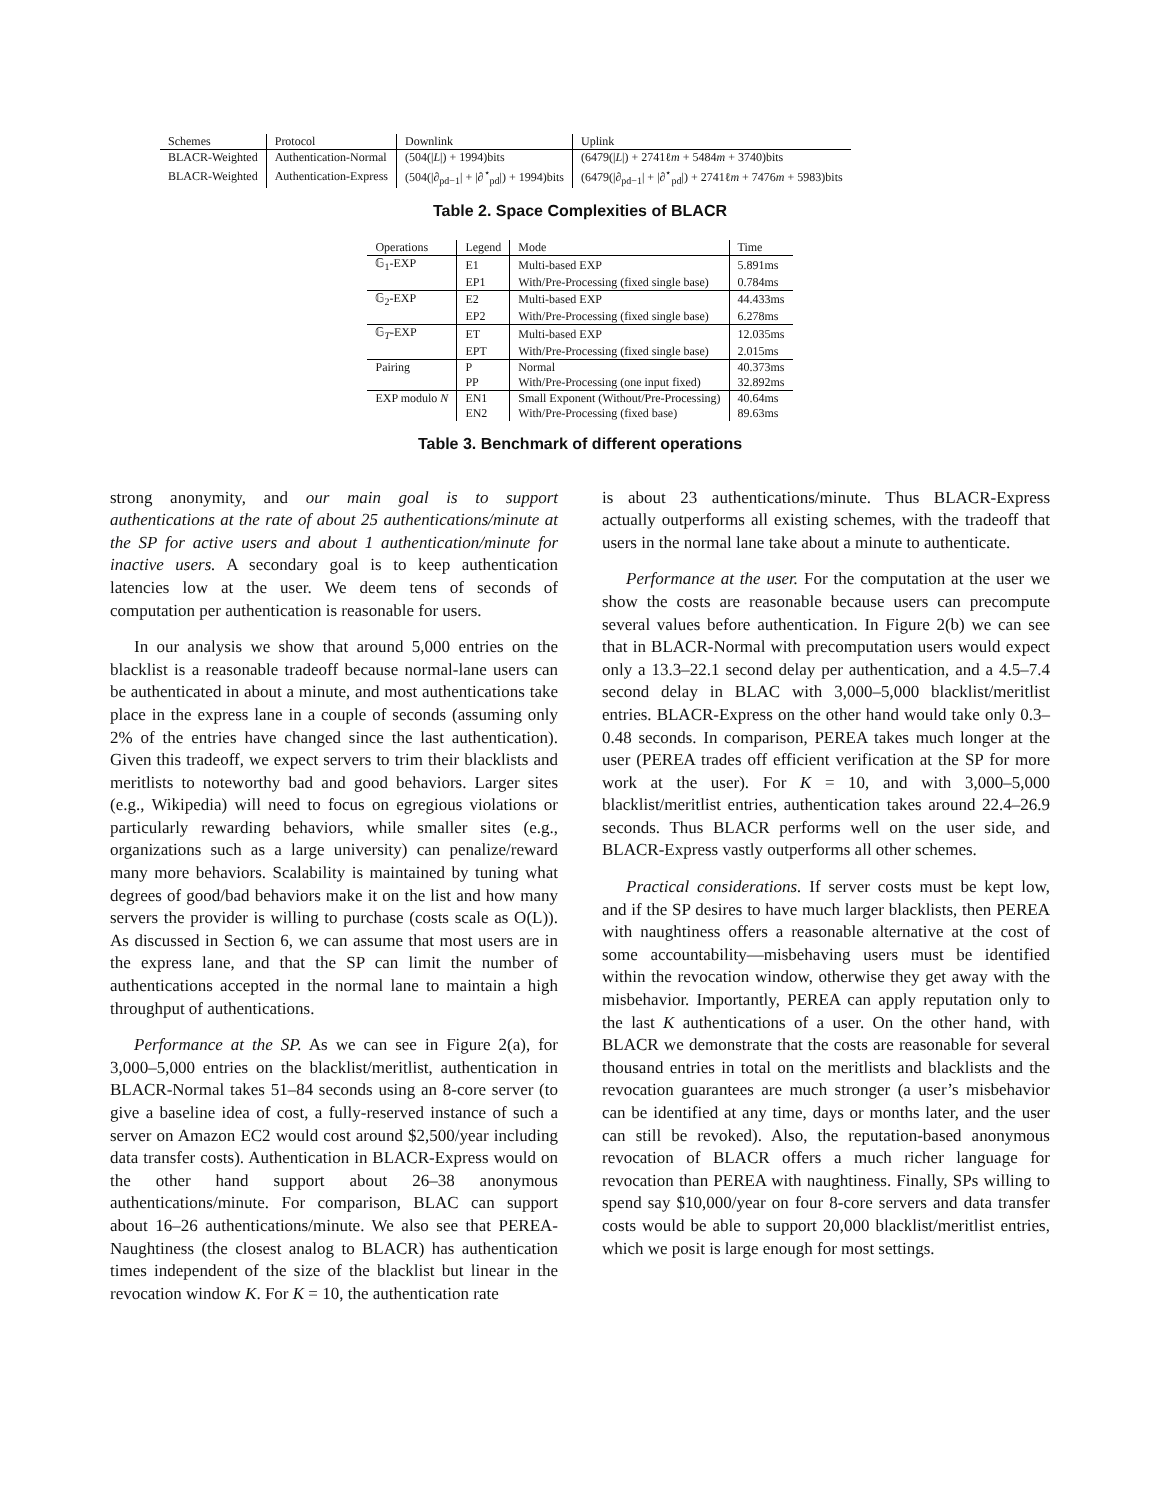| Schemes | Protocol | Downlink | Uplink |
| --- | --- | --- | --- |
| BLACR-Weighted | Authentication-Normal | (504(/ L /) + 1994)bits | (6479(/ L /) + 2741ℓ m + 5484 m + 3740)bits |
| BLACR-Weighted | Authentication-Express | (504(/∂<sub>pd−1</sub>/ + /∂<sup>⋆</sup><sub>pd</sub>/) + 1994)bits | (6479(/∂<sub>pd−1</sub>/ + /∂<sup>⋆</sup><sub>pd</sub>/) + 2741ℓ m + 7476 m + 5983)bits |
Table 2. Space Complexities of BLACR
| Operations | Legend | Mode | Time |
| --- | --- | --- | --- |
| 𝔾<sub>1</sub>-EXP | E1 | Multi-based EXP | 5.891ms |
| | EP1 | With/Pre-Processing (fixed single base) | 0.784ms |
| 𝔾<sub>2</sub>-EXP | E2 | Multi-based EXP | 44.433ms |
| | EP2 | With/Pre-Processing (fixed single base) | 6.278ms |
| 𝔾<sub>T</sub>-EXP | ET | Multi-based EXP | 12.035ms |
| | EPT | With/Pre-Processing (fixed single base) | 2.015ms |
| Pairing | P | Normal | 40.373ms |
| | PP | With/Pre-Processing (one input fixed) | 32.892ms |
| EXP modulo N | EN1 | Small Exponent (Without/Pre-Processing) | 40.64ms |
| | EN2 | With/Pre-Processing (fixed base) | 89.63ms |
Table 3. Benchmark of different operations
strong anonymity, and our main goal is to support authentications at the rate of about 25 authentications/minute at the SP for active users and about 1 authentication/minute for inactive users. A secondary goal is to keep authentication latencies low at the user. We deem tens of seconds of computation per authentication is reasonable for users.
In our analysis we show that around 5,000 entries on the blacklist is a reasonable tradeoff because normal-lane users can be authenticated in about a minute, and most authentications take place in the express lane in a couple of seconds (assuming only 2% of the entries have changed since the last authentication). Given this tradeoff, we expect servers to trim their blacklists and meritlists to noteworthy bad and good behaviors. Larger sites (e.g., Wikipedia) will need to focus on egregious violations or particularly rewarding behaviors, while smaller sites (e.g., organizations such as a large university) can penalize/reward many more behaviors. Scalability is maintained by tuning what degrees of good/bad behaviors make it on the list and how many servers the provider is willing to purchase (costs scale as O(L)). As discussed in Section 6, we can assume that most users are in the express lane, and that the SP can limit the number of authentications accepted in the normal lane to maintain a high throughput of authentications.
Performance at the SP. As we can see in Figure 2(a), for 3,000–5,000 entries on the blacklist/meritlist, authentication in BLACR-Normal takes 51–84 seconds using an 8-core server (to give a baseline idea of cost, a fully-reserved instance of such a server on Amazon EC2 would cost around $2,500/year including data transfer costs). Authentication in BLACR-Express would on the other hand support about 26–38 anonymous authentications/minute. For comparison, BLAC can support about 16–26 authentications/minute. We also see that PEREA-Naughtiness (the closest analog to BLACR) has authentication times independent of the size of the blacklist but linear in the revocation window K. For K = 10, the authentication rate
is about 23 authentications/minute. Thus BLACR-Express actually outperforms all existing schemes, with the tradeoff that users in the normal lane take about a minute to authenticate.
Performance at the user. For the computation at the user we show the costs are reasonable because users can precompute several values before authentication. In Figure 2(b) we can see that in BLACR-Normal with precomputation users would expect only a 13.3–22.1 second delay per authentication, and a 4.5–7.4 second delay in BLAC with 3,000–5,000 blacklist/meritlist entries. BLACR-Express on the other hand would take only 0.3–0.48 seconds. In comparison, PEREA takes much longer at the user (PEREA trades off efficient verification at the SP for more work at the user). For K = 10, and with 3,000–5,000 blacklist/meritlist entries, authentication takes around 22.4–26.9 seconds. Thus BLACR performs well on the user side, and BLACR-Express vastly outperforms all other schemes.
Practical considerations. If server costs must be kept low, and if the SP desires to have much larger blacklists, then PEREA with naughtiness offers a reasonable alternative at the cost of some accountability—misbehaving users must be identified within the revocation window, otherwise they get away with the misbehavior. Importantly, PEREA can apply reputation only to the last K authentications of a user. On the other hand, with BLACR we demonstrate that the costs are reasonable for several thousand entries in total on the meritlists and blacklists and the revocation guarantees are much stronger (a user’s misbehavior can be identified at any time, days or months later, and the user can still be revoked). Also, the reputation-based anonymous revocation of BLACR offers a much richer language for revocation than PEREA with naughtiness. Finally, SPs willing to spend say $10,000/year on four 8-core servers and data transfer costs would be able to support 20,000 blacklist/meritlist entries, which we posit is large enough for most settings.